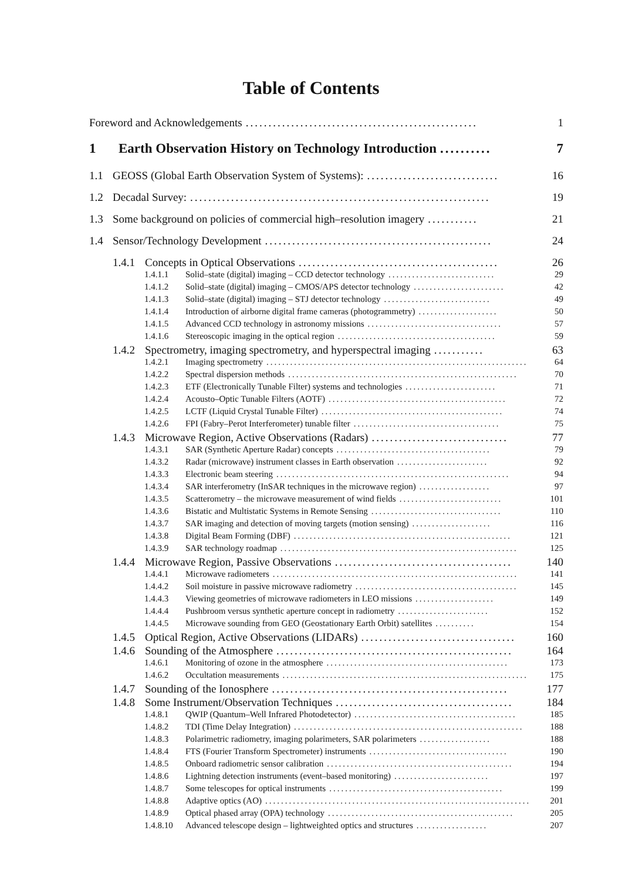Table of Contents
Foreword and Acknowledgements................................................... 1
1 Earth Observation History on Technology Introduction.......... 7
1.1 GEOSS (Global Earth Observation System of Systems):............................. 16
1.2 Decadal Survey:.................................................................. 19
1.3 Some background on policies of commercial high–resolution imagery........... 21
1.4 Sensor/Technology Development.................................................. 24
1.4.1 Concepts in Optical Observations............................................ 26
1.4.1.1 Solid–state (digital) imaging – CCD detector technology........................... 29
1.4.1.2 Solid–state (digital) imaging – CMOS/APS detector technology....................... 42
1.4.1.3 Solid–state (digital) imaging – STJ detector technology........................... 49
1.4.1.4 Introduction of airborne digital frame cameras (photogrammetry).................... 50
1.4.1.5 Advanced CCD technology in astronomy missions.................................. 57
1.4.1.6 Stereoscopic imaging in the optical region........................................ 59
1.4.2 Spectrometry, imaging spectrometry, and hyperspectral imaging........... 63
1.4.2.1 Imaging spectrometry.................................................................. 64
1.4.2.2 Spectral dispersion methods.......................................................... 70
1.4.2.3 ETF (Electronically Tunable Filter) systems and technologies....................... 71
1.4.2.4 Acousto–Optic Tunable Filters (AOTF)............................................. 72
1.4.2.5 LCTF (Liquid Crystal Tunable Filter).............................................. 74
1.4.2.6 FPI (Fabry–Perot Interferometer) tunable filter..................................... 75
1.4.3 Microwave Region, Active Observations (Radars).............................. 77
1.4.3.1 SAR (Synthetic Aperture Radar) concepts....................................... 79
1.4.3.2 Radar (microwave) instrument classes in Earth observation....................... 92
1.4.3.3 Electronic beam steering........................................................... 94
1.4.3.4 SAR interferometry (InSAR techniques in the microwave region).................. 97
1.4.3.5 Scatterometry – the microwave measurement of wind fields.......................... 101
1.4.3.6 Bistatic and Multistatic Systems in Remote Sensing................................. 110
1.4.3.7 SAR imaging and detection of moving targets (motion sensing).................... 116
1.4.3.8 Digital Beam Forming (DBF)....................................................... 121
1.4.3.9 SAR technology roadmap............................................................ 125
1.4.4 Microwave Region, Passive Observations....................................... 140
1.4.4.1 Microwave radiometers.............................................................. 141
1.4.4.2 Soil moisture in passive microwave radiometry......................................... 145
1.4.4.3 Viewing geometries of microwave radiometers in LEO missions.................... 149
1.4.4.4 Pushbroom versus synthetic aperture concept in radiometry....................... 152
1.4.4.5 Microwave sounding from GEO (Geostationary Earth Orbit) satellites.......... 154
1.4.5 Optical Region, Active Observations (LIDARs).................................. 160
1.4.6 Sounding of the Atmosphere.................................................... 164
1.4.6.1 Monitoring of ozone in the atmosphere.............................................. 173
1.4.6.2 Occultation measurements.............................................................. 175
1.4.7 Sounding of the Ionosphere.................................................... 177
1.4.8 Some Instrument/Observation Techniques....................................... 184
1.4.8.1 QWIP (Quantum–Well Infrared Photodetector)......................................... 185
1.4.8.2 TDI (Time Delay Integration).......................................................... 188
1.4.8.3 Polarimetric radiometry, imaging polarimeters, SAR polarimeters.................. 188
1.4.8.4 FTS (Fourier Transform Spectrometer) instruments................................... 190
1.4.8.5 Onboard radiometric sensor calibration............................................... 194
1.4.8.6 Lightning detection instruments (event–based monitoring)........................ 197
1.4.8.7 Some telescopes for optical instruments............................................ 199
1.4.8.8 Adaptive optics (AO)................................................................... 201
1.4.8.9 Optical phased array (OPA) technology............................................... 205
1.4.8.10 Advanced telescope design – lightweighted optics and structures.................. 207